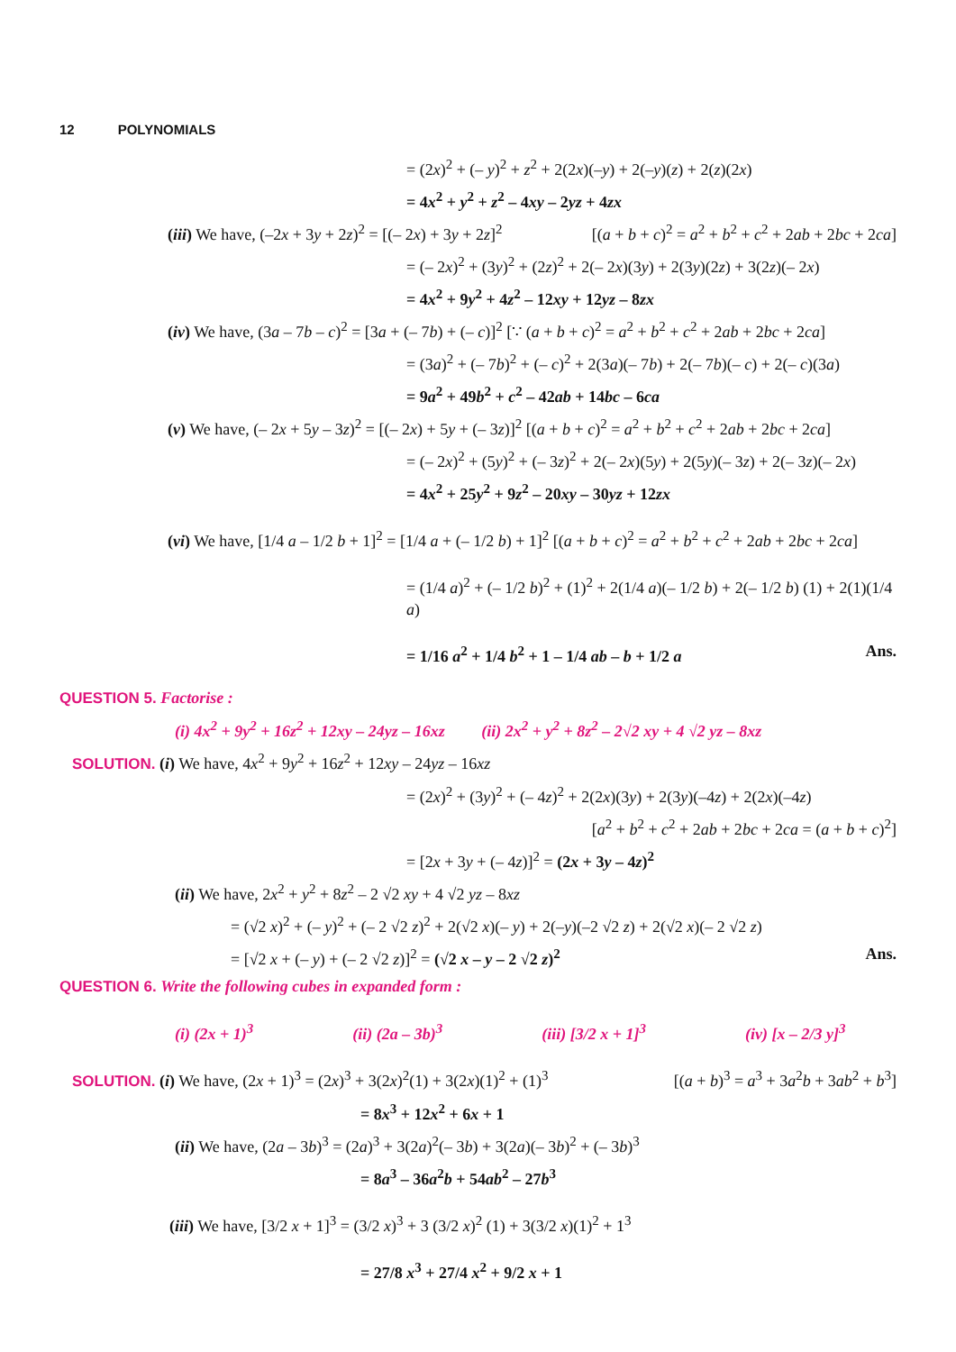12 POLYNOMIALS
= (2x)<sup>2</sup> + (– y)<sup>2</sup> + z<sup>2</sup> + 2(2x)(–y) + 2(–y)(z) + 2(z)(2x)
= 4x<sup>2</sup> + y<sup>2</sup> + z<sup>2</sup> – 4xy – 2yz + 4zx
(iii) We have, (–2x + 3y + 2z)<sup>2</sup> = [(– 2x) + 3y + 2z]<sup>2</sup> [(a + b + c)<sup>2</sup> = a<sup>2</sup> + b<sup>2</sup> + c<sup>2</sup> + 2ab + 2bc + 2ca]
= (– 2x)<sup>2</sup> + (3y)<sup>2</sup> + (2z)<sup>2</sup> + 2(– 2x)(3y) + 2(3y)(2z) + 3(2z)(– 2x)
= 4x<sup>2</sup> + 9y<sup>2</sup> + 4z<sup>2</sup> – 12xy + 12yz – 8zx
(iv) We have, (3a – 7b – c)<sup>2</sup> = [3a + (– 7b) + (– c)]<sup>2</sup> [∵ (a + b + c)<sup>2</sup> = a<sup>2</sup> + b<sup>2</sup> + c<sup>2</sup> + 2ab + 2bc + 2ca]
= (3a)<sup>2</sup> + (– 7b)<sup>2</sup> + (– c)<sup>2</sup> + 2(3a)(– 7b) + 2(– 7b)(– c) + 2(– c)(3a)
= 9a<sup>2</sup> + 49b<sup>2</sup> + c<sup>2</sup> – 42ab + 14bc – 6ca
(v) We have, (– 2x + 5y – 3z)<sup>2</sup> = [(– 2x) + 5y + (– 3z)]<sup>2</sup> [(a + b + c)<sup>2</sup> = a<sup>2</sup> + b<sup>2</sup> + c<sup>2</sup> + 2ab + 2bc + 2ca]
= (– 2x)<sup>2</sup> + (5y)<sup>2</sup> + (– 3z)<sup>2</sup> + 2(– 2x)(5y) + 2(5y)(– 3z) + 2(– 3z)(– 2x)
= 4x<sup>2</sup> + 25y<sup>2</sup> + 9z<sup>2</sup> – 20xy – 30yz + 12zx
(vi) We have, [1/4 a – 1/2 b + 1]<sup>2</sup> = [1/4 a + (– 1/2 b) + 1]<sup>2</sup> [(a + b + c)<sup>2</sup> = a<sup>2</sup> + b<sup>2</sup> + c<sup>2</sup> + 2ab + 2bc + 2ca]
= (1/4 a)<sup>2</sup> + (– 1/2 b)<sup>2</sup> + (1)<sup>2</sup> + 2(1/4 a)(– 1/2 b) + 2(– 1/2 b) (1) + 2(1)(1/4 a)
= 1/16 a<sup>2</sup> + 1/4 b<sup>2</sup> + 1 – 1/4 ab – b + 1/2 a Ans.
QUESTION 5. Factorise :
(i) 4x<sup>2</sup> + 9y<sup>2</sup> + 16z<sup>2</sup> + 12xy – 24yz – 16xz (ii) 2x<sup>2</sup> + y<sup>2</sup> + 8z<sup>2</sup> – 2√2 xy + 4 √2 yz – 8xz
SOLUTION. (i) We have, 4x<sup>2</sup> + 9y<sup>2</sup> + 16z<sup>2</sup> + 12xy – 24yz – 16xz
= (2x)<sup>2</sup> + (3y)<sup>2</sup> + (– 4z)<sup>2</sup> + 2(2x)(3y) + 2(3y)(–4z) + 2(2x)(–4z)
[a<sup>2</sup> + b<sup>2</sup> + c<sup>2</sup> + 2ab + 2bc + 2ca = (a + b + c)<sup>2</sup>]
= [2x + 3y + (– 4z)]<sup>2</sup> = (2x + 3y – 4z)<sup>2</sup>
(ii) We have, 2x<sup>2</sup> + y<sup>2</sup> + 8z<sup>2</sup> – 2 √2 xy + 4 √2 yz – 8xz
= (√2 x)<sup>2</sup> + (– y)<sup>2</sup> + (– 2 √2 z)<sup>2</sup> + 2(√2 x)(– y) + 2(–y)(–2 √2 z) + 2(√2 x)(– 2 √2 z)
= [√2 x + (– y) + (– 2 √2 z)]<sup>2</sup> = (√2 x – y – 2 √2 z)<sup>2</sup> Ans.
QUESTION 6. Write the following cubes in expanded form :
(i) (2x + 1)<sup>3</sup> (ii) (2a – 3b)<sup>3</sup> (iii) [3/2 x + 1]<sup>3</sup> (iv) [x – 2/3 y]<sup>3</sup>
SOLUTION. (i) We have, (2x + 1)<sup>3</sup> = (2x)<sup>3</sup> + 3(2x)<sup>2</sup>(1) + 3(2x)(1)<sup>2</sup> + (1)<sup>3</sup> [(a + b)<sup>3</sup> = a<sup>3</sup> + 3a<sup>2</sup>b + 3ab<sup>2</sup> + b<sup>3</sup>]
= 8x<sup>3</sup> + 12x<sup>2</sup> + 6x + 1
(ii) We have, (2a – 3b)<sup>3</sup> = (2a)<sup>3</sup> + 3(2a)<sup>2</sup>(– 3b) + 3(2a)(– 3b)<sup>2</sup> + (– 3b)<sup>3</sup>
= 8a<sup>3</sup> – 36a<sup>2</sup>b + 54ab<sup>2</sup> – 27b<sup>3</sup>
(iii) We have, [3/2 x + 1]<sup>3</sup> = (3/2 x)<sup>3</sup> + 3 (3/2 x)<sup>2</sup> (1) + 3(3/2 x)(1)<sup>2</sup> + 1<sup>3</sup>
= 27/8 x<sup>3</sup> + 27/4 x<sup>2</sup> + 9/2 x + 1